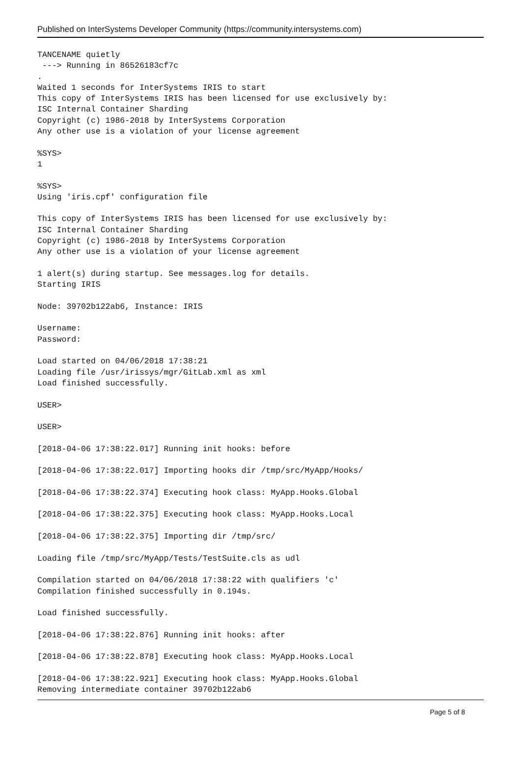Published on InterSystems Developer Community (https://community.intersystems.com)
TANCENAME quietly
 ---> Running in 86526183cf7c
.
Waited 1 seconds for InterSystems IRIS to start
This copy of InterSystems IRIS has been licensed for use exclusively by:
ISC Internal Container Sharding
Copyright (c) 1986-2018 by InterSystems Corporation
Any other use is a violation of your license agreement

%SYS>
1

%SYS>
Using 'iris.cpf' configuration file

This copy of InterSystems IRIS has been licensed for use exclusively by:
ISC Internal Container Sharding
Copyright (c) 1986-2018 by InterSystems Corporation
Any other use is a violation of your license agreement

1 alert(s) during startup. See messages.log for details.
Starting IRIS

Node: 39702b122ab6, Instance: IRIS

Username:
Password:

Load started on 04/06/2018 17:38:21
Loading file /usr/irissys/mgr/GitLab.xml as xml
Load finished successfully.

USER>

USER>

[2018-04-06 17:38:22.017] Running init hooks: before

[2018-04-06 17:38:22.017] Importing hooks dir /tmp/src/MyApp/Hooks/

[2018-04-06 17:38:22.374] Executing hook class: MyApp.Hooks.Global

[2018-04-06 17:38:22.375] Executing hook class: MyApp.Hooks.Local

[2018-04-06 17:38:22.375] Importing dir /tmp/src/

Loading file /tmp/src/MyApp/Tests/TestSuite.cls as udl

Compilation started on 04/06/2018 17:38:22 with qualifiers 'c'
Compilation finished successfully in 0.194s.

Load finished successfully.

[2018-04-06 17:38:22.876] Running init hooks: after

[2018-04-06 17:38:22.878] Executing hook class: MyApp.Hooks.Local

[2018-04-06 17:38:22.921] Executing hook class: MyApp.Hooks.Global
Removing intermediate container 39702b122ab6
Page 5 of 8